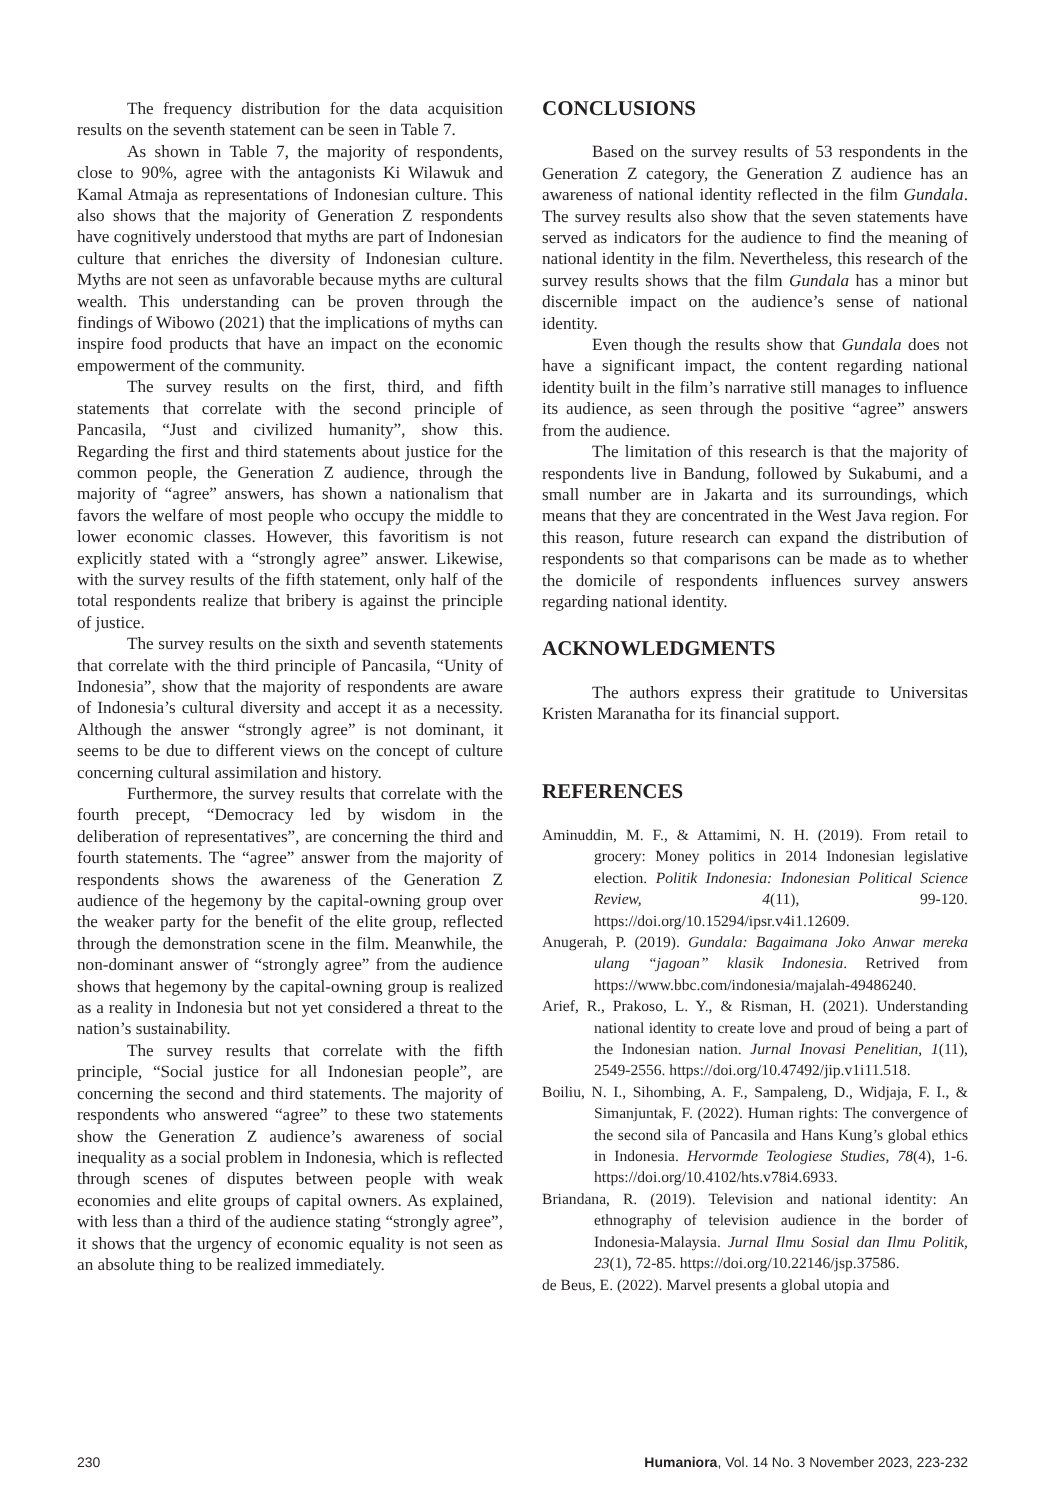The frequency distribution for the data acquisition results on the seventh statement can be seen in Table 7.
As shown in Table 7, the majority of respondents, close to 90%, agree with the antagonists Ki Wilawuk and Kamal Atmaja as representations of Indonesian culture. This also shows that the majority of Generation Z respondents have cognitively understood that myths are part of Indonesian culture that enriches the diversity of Indonesian culture. Myths are not seen as unfavorable because myths are cultural wealth. This understanding can be proven through the findings of Wibowo (2021) that the implications of myths can inspire food products that have an impact on the economic empowerment of the community.
The survey results on the first, third, and fifth statements that correlate with the second principle of Pancasila, “Just and civilized humanity”, show this. Regarding the first and third statements about justice for the common people, the Generation Z audience, through the majority of “agree” answers, has shown a nationalism that favors the welfare of most people who occupy the middle to lower economic classes. However, this favoritism is not explicitly stated with a “strongly agree” answer. Likewise, with the survey results of the fifth statement, only half of the total respondents realize that bribery is against the principle of justice.
The survey results on the sixth and seventh statements that correlate with the third principle of Pancasila, “Unity of Indonesia”, show that the majority of respondents are aware of Indonesia’s cultural diversity and accept it as a necessity. Although the answer “strongly agree” is not dominant, it seems to be due to different views on the concept of culture concerning cultural assimilation and history.
Furthermore, the survey results that correlate with the fourth precept, “Democracy led by wisdom in the deliberation of representatives”, are concerning the third and fourth statements. The “agree” answer from the majority of respondents shows the awareness of the Generation Z audience of the hegemony by the capital-owning group over the weaker party for the benefit of the elite group, reflected through the demonstration scene in the film. Meanwhile, the non-dominant answer of “strongly agree” from the audience shows that hegemony by the capital-owning group is realized as a reality in Indonesia but not yet considered a threat to the nation’s sustainability.
The survey results that correlate with the fifth principle, “Social justice for all Indonesian people”, are concerning the second and third statements. The majority of respondents who answered “agree” to these two statements show the Generation Z audience’s awareness of social inequality as a social problem in Indonesia, which is reflected through scenes of disputes between people with weak economies and elite groups of capital owners. As explained, with less than a third of the audience stating “strongly agree”, it shows that the urgency of economic equality is not seen as an absolute thing to be realized immediately.
CONCLUSIONS
Based on the survey results of 53 respondents in the Generation Z category, the Generation Z audience has an awareness of national identity reflected in the film Gundala. The survey results also show that the seven statements have served as indicators for the audience to find the meaning of national identity in the film. Nevertheless, this research of the survey results shows that the film Gundala has a minor but discernible impact on the audience’s sense of national identity.
Even though the results show that Gundala does not have a significant impact, the content regarding national identity built in the film’s narrative still manages to influence its audience, as seen through the positive “agree” answers from the audience.
The limitation of this research is that the majority of respondents live in Bandung, followed by Sukabumi, and a small number are in Jakarta and its surroundings, which means that they are concentrated in the West Java region. For this reason, future research can expand the distribution of respondents so that comparisons can be made as to whether the domicile of respondents influences survey answers regarding national identity.
ACKNOWLEDGMENTS
The authors express their gratitude to Universitas Kristen Maranatha for its financial support.
REFERENCES
Aminuddin, M. F., & Attamimi, N. H. (2019). From retail to grocery: Money politics in 2014 Indonesian legislative election. Politik Indonesia: Indonesian Political Science Review, 4(11), 99-120. https://doi.org/10.15294/ipsr.v4i1.12609.
Anugerah, P. (2019). Gundala: Bagaimana Joko Anwar mereka ulang “jagoan” klasik Indonesia. Retrived from https://www.bbc.com/indonesia/majalah-49486240.
Arief, R., Prakoso, L. Y., & Risman, H. (2021). Understanding national identity to create love and proud of being a part of the Indonesian nation. Jurnal Inovasi Penelitian, 1(11), 2549-2556. https://doi.org/10.47492/jip.v1i11.518.
Boiliu, N. I., Sihombing, A. F., Sampaleng, D., Widjaja, F. I., & Simanjuntak, F. (2022). Human rights: The convergence of the second sila of Pancasila and Hans Kung’s global ethics in Indonesia. Hervormde Teologiese Studies, 78(4), 1-6. https://doi.org/10.4102/hts.v78i4.6933.
Briandana, R. (2019). Television and national identity: An ethnography of television audience in the border of Indonesia-Malaysia. Jurnal Ilmu Sosial dan Ilmu Politik, 23(1), 72-85. https://doi.org/10.22146/jsp.37586.
de Beus, E. (2022). Marvel presents a global utopia and
230 Humaniora, Vol. 14 No. 3 November 2023, 223-232